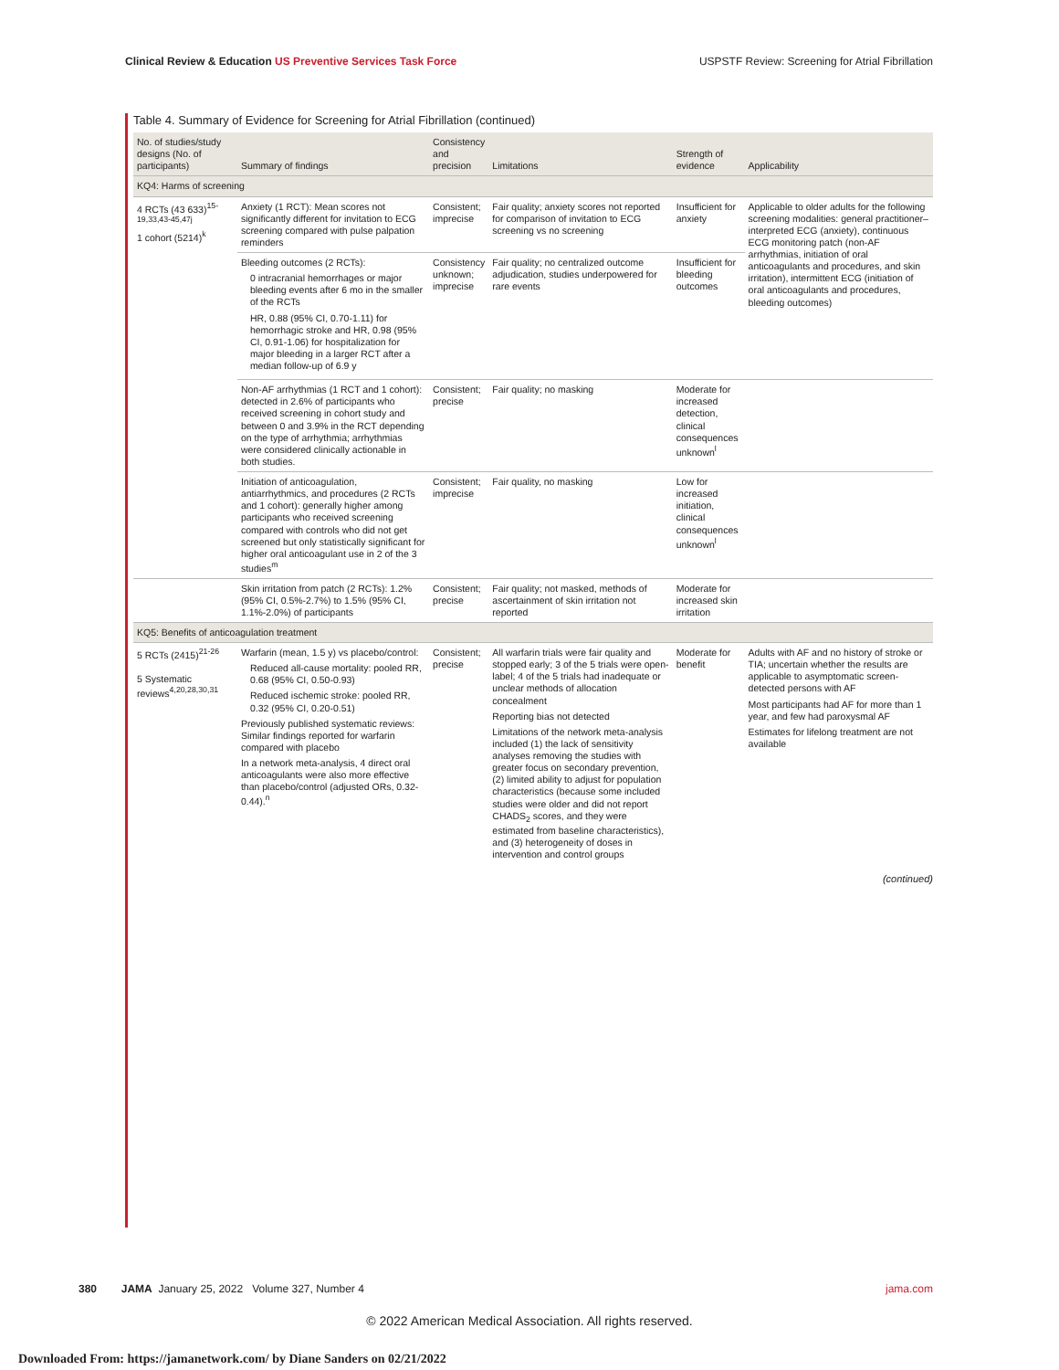Clinical Review & Education US Preventive Services Task Force
USPSTF Review: Screening for Atrial Fibrillation
Table 4. Summary of Evidence for Screening for Atrial Fibrillation (continued)
| No. of studies/study designs (No. of participants) | Summary of findings | Consistency and precision | Limitations | Strength of evidence | Applicability |
| --- | --- | --- | --- | --- | --- |
| KQ4: Harms of screening | | | | | |
| 4 RCTs (43 633)<sup>15-19,33,43-45,47j</sup> 1 cohort (5214)<sup>k</sup> | Anxiety (1 RCT): Mean scores not significantly different for invitation to ECG screening compared with pulse palpation reminders | Consistent; imprecise | Fair quality; anxiety scores not reported for comparison of invitation to ECG screening vs no screening | Insufficient for anxiety | Applicable to older adults for the following screening modalities: general practitioner–interpreted ECG (anxiety), continuous ECG monitoring patch (non-AF arrhythmias, initiation of oral anticoagulants and procedures, and skin irritation), intermittent ECG (initiation of oral anticoagulants and procedures, bleeding outcomes) |
| | Bleeding outcomes (2 RCTs): 0 intracranial hemorrhages or major bleeding events after 6 mo in the smaller of the RCTs HR, 0.88 (95% CI, 0.70-1.11) for hemorrhagic stroke and HR, 0.98 (95% CI, 0.91-1.06) for hospitalization for major bleeding in a larger RCT after a median follow-up of 6.9 y | Consistency unknown; imprecise | Fair quality; no centralized outcome adjudication, studies underpowered for rare events | Insufficient for bleeding outcomes | |
| | Non-AF arrhythmias (1 RCT and 1 cohort): detected in 2.6% of participants who received screening in cohort study and between 0 and 3.9% in the RCT depending on the type of arrhythmia; arrhythmias were considered clinically actionable in both studies. | Consistent; precise | Fair quality; no masking | Moderate for increased detection, clinical consequences unknown<sup>l</sup> | |
| | Initiation of anticoagulation, antiarrhythmics, and procedures (2 RCTs and 1 cohort): generally higher among participants who received screening compared with controls who did not get screened but only statistically significant for higher oral anticoagulant use in 2 of the 3 studies<sup>m</sup> | Consistent; imprecise | Fair quality, no masking | Low for increased initiation, clinical consequences unknown<sup>l</sup> | |
| | Skin irritation from patch (2 RCTs): 1.2% (95% CI, 0.5%-2.7%) to 1.5% (95% CI, 1.1%-2.0%) of participants | Consistent; precise | Fair quality; not masked, methods of ascertainment of skin irritation not reported | Moderate for increased skin irritation | |
| KQ5: Benefits of anticoagulation treatment | | | | | |
| 5 RCTs (2415)<sup>21-26</sup> 5 Systematic reviews<sup>4,20,28,30,31</sup> | Warfarin (mean, 1.5 y) vs placebo/control: Reduced all-cause mortality: pooled RR, 0.68 (95% CI, 0.50-0.93) Reduced ischemic stroke: pooled RR, 0.32 (95% CI, 0.20-0.51) Previously published systematic reviews: Similar findings reported for warfarin compared with placebo In a network meta-analysis, 4 direct oral anticoagulants were also more effective than placebo/control (adjusted ORs, 0.32-0.44).<sup>n</sup> | Consistent; precise | All warfarin trials were fair quality and stopped early; 3 of the 5 trials were open-label; 4 of the 5 trials had inadequate or unclear methods of allocation concealment Reporting bias not detected Limitations of the network meta-analysis included (1) the lack of sensitivity analyses removing the studies with greater focus on secondary prevention, (2) limited ability to adjust for population characteristics (because some included studies were older and did not report CHADS<sub>2</sub> scores, and they were estimated from baseline characteristics), and (3) heterogeneity of doses in intervention and control groups | Moderate for benefit | Adults with AF and no history of stroke or TIA; uncertain whether the results are applicable to asymptomatic screen-detected persons with AF Most participants had AF for more than 1 year, and few had paroxysmal AF Estimates for lifelong treatment are not available |
(continued)
380 JAMA January 25, 2022 Volume 327, Number 4
jama.com
© 2022 American Medical Association. All rights reserved.
Downloaded From: https://jamanetwork.com/ by Diane Sanders on 02/21/2022